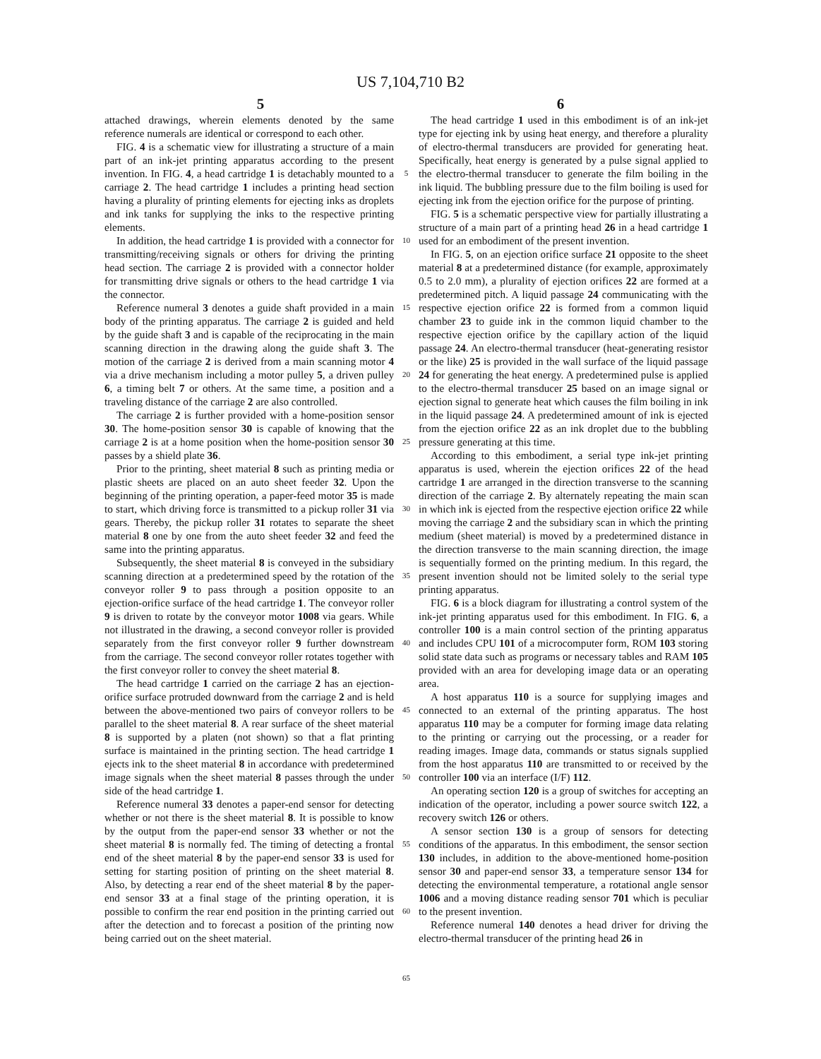US 7,104,710 B2
5 6
attached drawings, wherein elements denoted by the same reference numerals are identical or correspond to each other.
FIG. 4 is a schematic view for illustrating a structure of a main part of an ink-jet printing apparatus according to the present invention. In FIG. 4, a head cartridge 1 is detachably mounted to a carriage 2. The head cartridge 1 includes a printing head section having a plurality of printing elements for ejecting inks as droplets and ink tanks for supplying the inks to the respective printing elements.
In addition, the head cartridge 1 is provided with a connector for transmitting/receiving signals or others for driving the printing head section. The carriage 2 is provided with a connector holder for transmitting drive signals or others to the head cartridge 1 via the connector.
Reference numeral 3 denotes a guide shaft provided in a main body of the printing apparatus. The carriage 2 is guided and held by the guide shaft 3 and is capable of the reciprocating in the main scanning direction in the drawing along the guide shaft 3. The motion of the carriage 2 is derived from a main scanning motor 4 via a drive mechanism including a motor pulley 5, a driven pulley 6, a timing belt 7 or others. At the same time, a position and a traveling distance of the carriage 2 are also controlled.
The carriage 2 is further provided with a home-position sensor 30. The home-position sensor 30 is capable of knowing that the carriage 2 is at a home position when the home-position sensor 30 passes by a shield plate 36.
Prior to the printing, sheet material 8 such as printing media or plastic sheets are placed on an auto sheet feeder 32. Upon the beginning of the printing operation, a paper-feed motor 35 is made to start, which driving force is transmitted to a pickup roller 31 via gears. Thereby, the pickup roller 31 rotates to separate the sheet material 8 one by one from the auto sheet feeder 32 and feed the same into the printing apparatus.
Subsequently, the sheet material 8 is conveyed in the subsidiary scanning direction at a predetermined speed by the rotation of the conveyor roller 9 to pass through a position opposite to an ejection-orifice surface of the head cartridge 1. The conveyor roller 9 is driven to rotate by the conveyor motor 1008 via gears. While not illustrated in the drawing, a second conveyor roller is provided separately from the first conveyor roller 9 further downstream from the carriage. The second conveyor roller rotates together with the first conveyor roller to convey the sheet material 8.
The head cartridge 1 carried on the carriage 2 has an ejection-orifice surface protruded downward from the carriage 2 and is held between the above-mentioned two pairs of conveyor rollers to be parallel to the sheet material 8. A rear surface of the sheet material 8 is supported by a platen (not shown) so that a flat printing surface is maintained in the printing section. The head cartridge 1 ejects ink to the sheet material 8 in accordance with predetermined image signals when the sheet material 8 passes through the under side of the head cartridge 1.
Reference numeral 33 denotes a paper-end sensor for detecting whether or not there is the sheet material 8. It is possible to know by the output from the paper-end sensor 33 whether or not the sheet material 8 is normally fed. The timing of detecting a frontal end of the sheet material 8 by the paper-end sensor 33 is used for setting for starting position of printing on the sheet material 8. Also, by detecting a rear end of the sheet material 8 by the paper-end sensor 33 at a final stage of the printing operation, it is possible to confirm the rear end position in the printing carried out after the detection and to forecast a position of the printing now being carried out on the sheet material.
5
10
15
20
25
30
35
40
45
50
55
60
65
The head cartridge 1 used in this embodiment is of an ink-jet type for ejecting ink by using heat energy, and therefore a plurality of electro-thermal transducers are provided for generating heat. Specifically, heat energy is generated by a pulse signal applied to the electro-thermal transducer to generate the film boiling in the ink liquid. The bubbling pressure due to the film boiling is used for ejecting ink from the ejection orifice for the purpose of printing.
FIG. 5 is a schematic perspective view for partially illustrating a structure of a main part of a printing head 26 in a head cartridge 1 used for an embodiment of the present invention.
In FIG. 5, on an ejection orifice surface 21 opposite to the sheet material 8 at a predetermined distance (for example, approximately 0.5 to 2.0 mm), a plurality of ejection orifices 22 are formed at a predetermined pitch. A liquid passage 24 communicating with the respective ejection orifice 22 is formed from a common liquid chamber 23 to guide ink in the common liquid chamber to the respective ejection orifice by the capillary action of the liquid passage 24. An electro-thermal transducer (heat-generating resistor or the like) 25 is provided in the wall surface of the liquid passage 24 for generating the heat energy. A predetermined pulse is applied to the electro-thermal transducer 25 based on an image signal or ejection signal to generate heat which causes the film boiling in ink in the liquid passage 24. A predetermined amount of ink is ejected from the ejection orifice 22 as an ink droplet due to the bubbling pressure generating at this time.
According to this embodiment, a serial type ink-jet printing apparatus is used, wherein the ejection orifices 22 of the head cartridge 1 are arranged in the direction transverse to the scanning direction of the carriage 2. By alternately repeating the main scan in which ink is ejected from the respective ejection orifice 22 while moving the carriage 2 and the subsidiary scan in which the printing medium (sheet material) is moved by a predetermined distance in the direction transverse to the main scanning direction, the image is sequentially formed on the printing medium. In this regard, the present invention should not be limited solely to the serial type printing apparatus.
FIG. 6 is a block diagram for illustrating a control system of the ink-jet printing apparatus used for this embodiment. In FIG. 6, a controller 100 is a main control section of the printing apparatus and includes CPU 101 of a microcomputer form, ROM 103 storing solid state data such as programs or necessary tables and RAM 105 provided with an area for developing image data or an operating area.
A host apparatus 110 is a source for supplying images and connected to an external of the printing apparatus. The host apparatus 110 may be a computer for forming image data relating to the printing or carrying out the processing, or a reader for reading images. Image data, commands or status signals supplied from the host apparatus 110 are transmitted to or received by the controller 100 via an interface (I/F) 112.
An operating section 120 is a group of switches for accepting an indication of the operator, including a power source switch 122, a recovery switch 126 or others.
A sensor section 130 is a group of sensors for detecting conditions of the apparatus. In this embodiment, the sensor section 130 includes, in addition to the above-mentioned home-position sensor 30 and paper-end sensor 33, a temperature sensor 134 for detecting the environmental temperature, a rotational angle sensor 1006 and a moving distance reading sensor 701 which is peculiar to the present invention.
Reference numeral 140 denotes a head driver for driving the electro-thermal transducer of the printing head 26 in